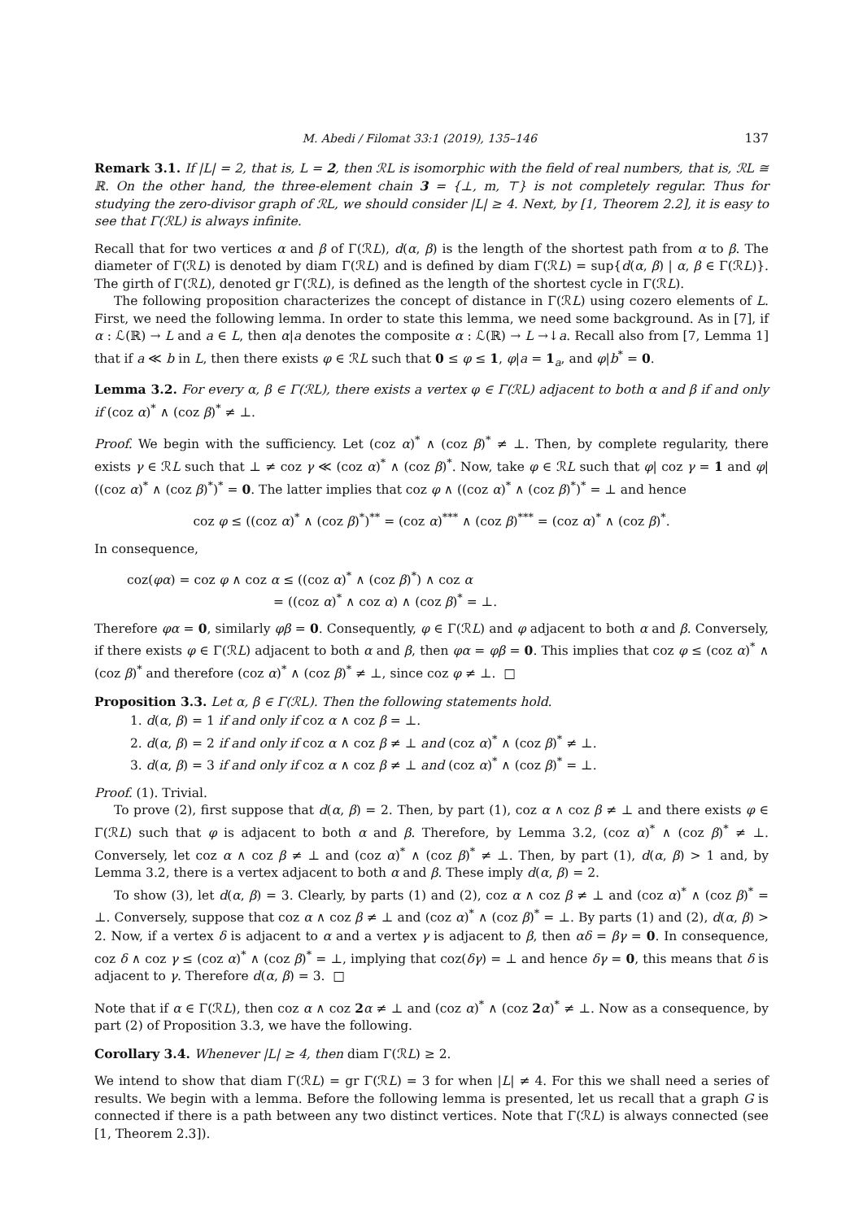M. Abedi / Filomat 33:1 (2019), 135–146 137
Remark 3.1. If |L| = 2, that is, L = 2, then ℛL is isomorphic with the field of real numbers, that is, ℛL ≅ ℝ. On the other hand, the three-element chain 3 = {⊥, m, ⊤} is not completely regular. Thus for studying the zero-divisor graph of ℛL, we should consider |L| ≥ 4. Next, by [1, Theorem 2.2], it is easy to see that Γ(ℛL) is always infinite.
Recall that for two vertices α and β of Γ(ℛL), d(α, β) is the length of the shortest path from α to β. The diameter of Γ(ℛL) is denoted by diam Γ(ℛL) and is defined by diam Γ(ℛL) = sup{d(α, β) | α, β ∈ Γ(ℛL)}. The girth of Γ(ℛL), denoted gr Γ(ℛL), is defined as the length of the shortest cycle in Γ(ℛL).
The following proposition characterizes the concept of distance in Γ(ℛL) using cozero elements of L. First, we need the following lemma. In order to state this lemma, we need some background. As in [7], if α : ℒ(ℝ) → L and a ∈ L, then α|a denotes the composite α : ℒ(ℝ) → L →↓a. Recall also from [7, Lemma 1] that if a ≪ b in L, then there exists φ ∈ ℛL such that 0 ≤ φ ≤ 1, φ|a = 1<sub>a</sub>, and φ|b<sup>*</sup> = 0.
Lemma 3.2. For every α, β ∈ Γ(ℛL), there exists a vertex φ ∈ Γ(ℛL) adjacent to both α and β if and only if (coz α)<sup>*</sup> ∧ (coz β)<sup>*</sup> ≠ ⊥.
Proof. We begin with the sufficiency. Let (coz α)<sup>*</sup> ∧ (coz β)<sup>*</sup> ≠ ⊥. Then, by complete regularity, there exists γ ∈ ℛL such that ⊥ ≠ coz γ ≪ (coz α)<sup>*</sup> ∧ (coz β)<sup>*</sup>. Now, take φ ∈ ℛL such that φ| coz γ = 1 and φ|((coz α)<sup>*</sup> ∧ (coz β)<sup>*</sup>)<sup>*</sup> = 0. The latter implies that coz φ ∧ ((coz α)<sup>*</sup> ∧ (coz β)<sup>*</sup>)<sup>*</sup> = ⊥ and hence
coz φ ≤ ((coz α)<sup>*</sup> ∧ (coz β)<sup>*</sup>)<sup>**</sup> = (coz α)<sup>***</sup> ∧ (coz β)<sup>***</sup> = (coz α)<sup>*</sup> ∧ (coz β)<sup>*</sup>.
In consequence,
coz(φα) = coz φ ∧ coz α ≤ ((coz α)<sup>*</sup> ∧ (coz β)<sup>*</sup>) ∧ coz α
= ((coz α)<sup>*</sup> ∧ coz α) ∧ (coz β)<sup>*</sup> = ⊥.
Therefore φα = 0, similarly φβ = 0. Consequently, φ ∈ Γ(ℛL) and φ adjacent to both α and β. Conversely, if there exists φ ∈ Γ(ℛL) adjacent to both α and β, then φα = φβ = 0. This implies that coz φ ≤ (coz α)<sup>*</sup> ∧ (coz β)<sup>*</sup> and therefore (coz α)<sup>*</sup> ∧ (coz β)<sup>*</sup> ≠ ⊥, since coz φ ≠ ⊥. □
Proposition 3.3. Let α, β ∈ Γ(ℛL). Then the following statements hold.
1. d(α, β) = 1 if and only if coz α ∧ coz β = ⊥.
2. d(α, β) = 2 if and only if coz α ∧ coz β ≠ ⊥ and (coz α)<sup>*</sup> ∧ (coz β)<sup>*</sup> ≠ ⊥.
3. d(α, β) = 3 if and only if coz α ∧ coz β ≠ ⊥ and (coz α)<sup>*</sup> ∧ (coz β)<sup>*</sup> = ⊥.
Proof. (1). Trivial.
To prove (2), first suppose that d(α, β) = 2. Then, by part (1), coz α ∧ coz β ≠ ⊥ and there exists φ ∈ Γ(ℛL) such that φ is adjacent to both α and β. Therefore, by Lemma 3.2, (coz α)<sup>*</sup> ∧ (coz β)<sup>*</sup> ≠ ⊥. Conversely, let coz α ∧ coz β ≠ ⊥ and (coz α)<sup>*</sup> ∧ (coz β)<sup>*</sup> ≠ ⊥. Then, by part (1), d(α, β) > 1 and, by Lemma 3.2, there is a vertex adjacent to both α and β. These imply d(α, β) = 2.
To show (3), let d(α, β) = 3. Clearly, by parts (1) and (2), coz α ∧ coz β ≠ ⊥ and (coz α)<sup>*</sup> ∧ (coz β)<sup>*</sup> = ⊥. Conversely, suppose that coz α ∧ coz β ≠ ⊥ and (coz α)<sup>*</sup> ∧ (coz β)<sup>*</sup> = ⊥. By parts (1) and (2), d(α, β) > 2. Now, if a vertex δ is adjacent to α and a vertex γ is adjacent to β, then αδ = βγ = 0. In consequence, coz δ ∧ coz γ ≤ (coz α)<sup>*</sup> ∧ (coz β)<sup>*</sup> = ⊥, implying that coz(δγ) = ⊥ and hence δγ = 0, this means that δ is adjacent to γ. Therefore d(α, β) = 3. □
Note that if α ∈ Γ(ℛL), then coz α ∧ coz 2 α ≠ ⊥ and (coz α)<sup>*</sup> ∧ (coz 2 α)<sup>*</sup> ≠ ⊥. Now as a consequence, by part (2) of Proposition 3.3, we have the following.
Corollary 3.4. Whenever |L| ≥ 4, then diam Γ(ℛL) ≥ 2.
We intend to show that diam Γ(ℛL) = gr Γ(ℛL) = 3 for when |L| ≠ 4. For this we shall need a series of results. We begin with a lemma. Before the following lemma is presented, let us recall that a graph G is connected if there is a path between any two distinct vertices. Note that Γ(ℛL) is always connected (see [1, Theorem 2.3]).